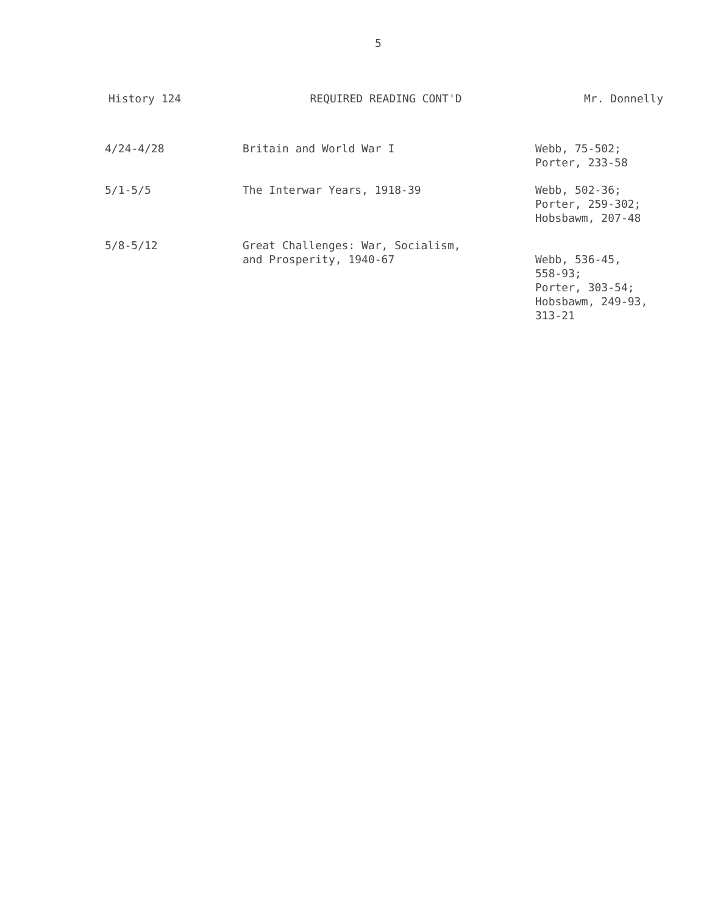5
History 124 REQUIRED READING CONT'D Mr. Donnelly
| 4/24-4/28 | Britain and World War I | Webb, 75-502; Porter, 233-58 |
| 5/1-5/5 | The Interwar Years, 1918-39 | Webb, 502-36; Porter, 259-302; Hobsbawm, 207-48 |
| 5/8-5/12 | Great Challenges: War, Socialism, and Prosperity, 1940-67 | Webb, 536-45, 558-93; Porter, 303-54; Hobsbawm, 249-93, 313-21 |